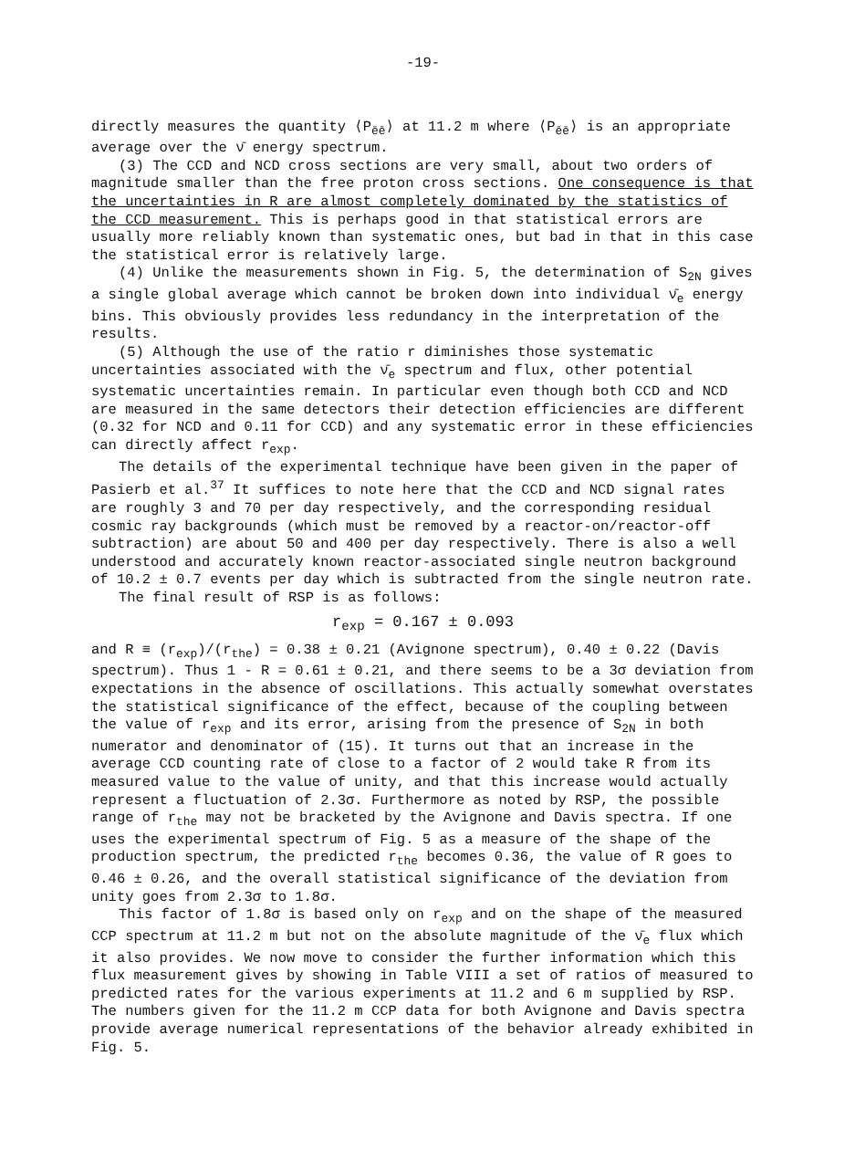-19-
directly measures the quantity ⟨P<sub>ēē</sub>⟩ at 11.2 m where ⟨P<sub>ēē</sub>⟩ is an appropriate average over the ν̄ energy spectrum.
(3) The CCD and NCD cross sections are very small, about two orders of magnitude smaller than the free proton cross sections. One consequence is that the uncertainties in R are almost completely dominated by the statistics of the CCD measurement. This is perhaps good in that statistical errors are usually more reliably known than systematic ones, but bad in that in this case the statistical error is relatively large.
(4) Unlike the measurements shown in Fig. 5, the determination of S<sub>2N</sub> gives a single global average which cannot be broken down into individual ν̄<sub>e</sub> energy bins. This obviously provides less redundancy in the interpretation of the results.
(5) Although the use of the ratio r diminishes those systematic uncertainties associated with the ν̄<sub>e</sub> spectrum and flux, other potential systematic uncertainties remain. In particular even though both CCD and NCD are measured in the same detectors their detection efficiencies are different (0.32 for NCD and 0.11 for CCD) and any systematic error in these efficiencies can directly affect r<sub>exp</sub>.
The details of the experimental technique have been given in the paper of Pasierb et al.<sup>37</sup> It suffices to note here that the CCD and NCD signal rates are roughly 3 and 70 per day respectively, and the corresponding residual cosmic ray backgrounds (which must be removed by a reactor-on/reactor-off subtraction) are about 50 and 400 per day respectively. There is also a well understood and accurately known reactor-associated single neutron background of 10.2 ± 0.7 events per day which is subtracted from the single neutron rate.
The final result of RSP is as follows:
r<sub>exp</sub> = 0.167 ± 0.093
and R ≡ (r<sub>exp</sub>)/(r<sub>the</sub>) = 0.38 ± 0.21 (Avignone spectrum), 0.40 ± 0.22 (Davis spectrum). Thus 1 - R = 0.61 ± 0.21, and there seems to be a 3σ deviation from expectations in the absence of oscillations. This actually somewhat overstates the statistical significance of the effect, because of the coupling between the value of r<sub>exp</sub> and its error, arising from the presence of S<sub>2N</sub> in both numerator and denominator of (15). It turns out that an increase in the average CCD counting rate of close to a factor of 2 would take R from its measured value to the value of unity, and that this increase would actually represent a fluctuation of 2.3σ. Furthermore as noted by RSP, the possible range of r<sub>the</sub> may not be bracketed by the Avignone and Davis spectra. If one uses the experimental spectrum of Fig. 5 as a measure of the shape of the production spectrum, the predicted r<sub>the</sub> becomes 0.36, the value of R goes to 0.46 ± 0.26, and the overall statistical significance of the deviation from unity goes from 2.3σ to 1.8σ.
This factor of 1.8σ is based only on r<sub>exp</sub> and on the shape of the measured CCP spectrum at 11.2 m but not on the absolute magnitude of the ν̄<sub>e</sub> flux which it also provides. We now move to consider the further information which this flux measurement gives by showing in Table VIII a set of ratios of measured to predicted rates for the various experiments at 11.2 and 6 m supplied by RSP. The numbers given for the 11.2 m CCP data for both Avignone and Davis spectra provide average numerical representations of the behavior already exhibited in Fig. 5.